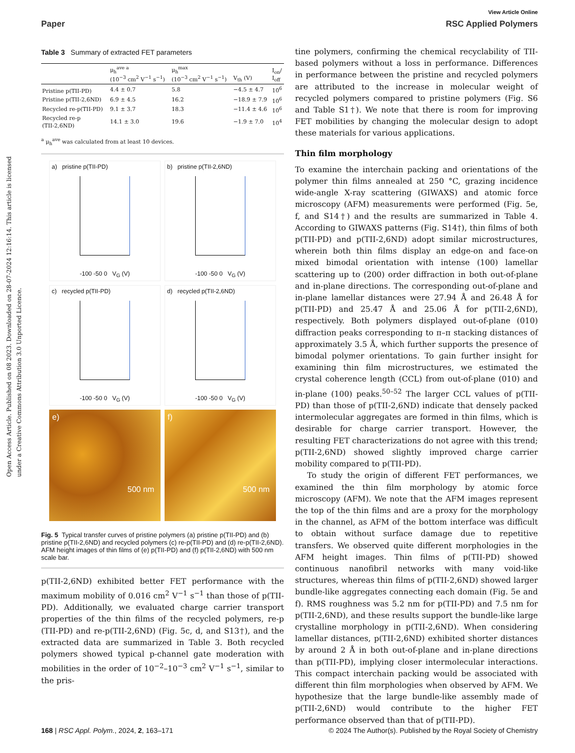View Article Online
Paper RSC Applied Polymers
Open Access Article. Published on 08 2023. Downloaded on 28-07-2024 12:16:14. This article is licensed under a Creative Commons Attribution 3.0 Unported Licence.
Table 3 Summary of extracted FET parameters
| | μ<sub>h</sub><sup>ave a</sup> (10<sup>−3</sup> cm<sup>2</sup> V<sup>−1</sup> s<sup>−1</sup>) | μ<sub>h</sub><sup>max</sup> (10<sup>−3</sup> cm<sup>2</sup> V<sup>−1</sup> s<sup>−1</sup>) | V<sub>th</sub> (V) | I<sub>on</sub>/ I<sub>off</sub> |
| --- | --- | --- | --- | --- |
| Pristine p(TII-PD) | 4.4 ± 0.7 | 5.8 | −4.5 ± 4.7 | 10<sup>6</sup> |
| Pristine p(TII-2,6ND) | 6.9 ± 4.5 | 16.2 | −18.9 ± 7.9 | 10<sup>6</sup> |
| Recycled re-p(TII-PD) | 9.1 ± 3.7 | 18.3 | −11.4 ± 4.6 | 10<sup>6</sup> |
| Recycled re-p (TII-2,6ND) | 14.1 ± 3.0 | 19.6 | −1.9 ± 7.0 | 10<sup>4</sup> |
<sup>a</sup> μ<sub>h</sub><sup>ave</sup> was calculated from at least 10 devices.
a) pristine p(TII-PD)
-100 -50 0 V<sub>G</sub> (V)
b) pristine p(TII-2,6ND)
-100 -50 0 V<sub>G</sub> (V)
c) recycled p(TII-PD)
-100 -50 0 V<sub>G</sub> (V)
d) recycled p(TII-2,6ND)
-100 -50 0 V<sub>G</sub> (V)
e)
500 nm
f)
500 nm
Fig. 5 Typical transfer curves of pristine polymers (a) pristine p(TII-PD) and (b) pristine p(TII-2,6ND) and recycled polymers (c) re-p(TII-PD) and (d) re-p(TII-2,6ND). AFM height images of thin films of (e) p(TII-PD) and (f) p(TII-2,6ND) with 500 nm scale bar.
p(TII-2,6ND) exhibited better FET performance with the maximum mobility of 0.016 cm<sup>2</sup> V<sup>−1</sup> s<sup>−1</sup> than those of p(TII-PD). Additionally, we evaluated charge carrier transport properties of the thin films of the recycled polymers, re-p (TII-PD) and re-p(TII-2,6ND) (Fig. 5c, d, and S13†), and the extracted data are summarized in Table 3. Both recycled polymers showed typical p-channel gate moderation with mobilities in the order of 10<sup>−2</sup>–10<sup>−3</sup> cm<sup>2</sup> V<sup>−1</sup> s<sup>−1</sup>, similar to the pris-
tine polymers, confirming the chemical recyclability of TII-based polymers without a loss in performance. Differences in performance between the pristine and recycled polymers are attributed to the increase in molecular weight of recycled polymers compared to pristine polymers (Fig. S6 and Table S1†). We note that there is room for improving FET mobilities by changing the molecular design to adopt these materials for various applications.
Thin film morphology
To examine the interchain packing and orientations of the polymer thin films annealed at 250 °C, grazing incidence wide-angle X-ray scattering (GIWAXS) and atomic force microscopy (AFM) measurements were performed (Fig. 5e, f, and S14†) and the results are summarized in Table 4. According to GIWAXS patterns (Fig. S14†), thin films of both p(TII-PD) and p(TII-2,6ND) adopt similar microstructures, wherein both thin films display an edge-on and face-on mixed bimodal orientation with intense (100) lamellar scattering up to (200) order diffraction in both out-of-plane and in-plane directions. The corresponding out-of-plane and in-plane lamellar distances were 27.94 Å and 26.48 Å for p(TII-PD) and 25.47 Å and 25.06 Å for p(TII-2,6ND), respectively. Both polymers displayed out-of-plane (010) diffraction peaks corresponding to π–π stacking distances of approximately 3.5 Å, which further supports the presence of bimodal polymer orientations. To gain further insight for examining thin film microstructures, we estimated the crystal coherence length (CCL) from out-of-plane (010) and in-plane (100) peaks.<sup>50–52</sup> The larger CCL values of p(TII-PD) than those of p(TII-2,6ND) indicate that densely packed intermolecular aggregates are formed in thin films, which is desirable for charge carrier transport. However, the resulting FET characterizations do not agree with this trend; p(TII-2,6ND) showed slightly improved charge carrier mobility compared to p(TII-PD).
To study the origin of different FET performances, we examined the thin film morphology by atomic force microscopy (AFM). We note that the AFM images represent the top of the thin films and are a proxy for the morphology in the channel, as AFM of the bottom interface was difficult to obtain without surface damage due to repetitive transfers. We observed quite different morphologies in the AFM height images. Thin films of p(TII-PD) showed continuous nanofibril networks with many void-like structures, whereas thin films of p(TII-2,6ND) showed larger bundle-like aggregates connecting each domain (Fig. 5e and f). RMS roughness was 5.2 nm for p(TII-PD) and 7.5 nm for p(TII-2,6ND), and these results support the bundle-like large crystalline morphology in p(TII-2,6ND). When considering lamellar distances, p(TII-2,6ND) exhibited shorter distances by around 2 Å in both out-of-plane and in-plane directions than p(TII-PD), implying closer intermolecular interactions. This compact interchain packing would be associated with different thin film morphologies when observed by AFM. We hypothesize that the large bundle-like assembly made of p(TII-2,6ND) would contribute to the higher FET performance observed than that of p(TII-PD).
168 | RSC Appl. Polym., 2024, 2, 163–171 © 2024 The Author(s). Published by the Royal Society of Chemistry